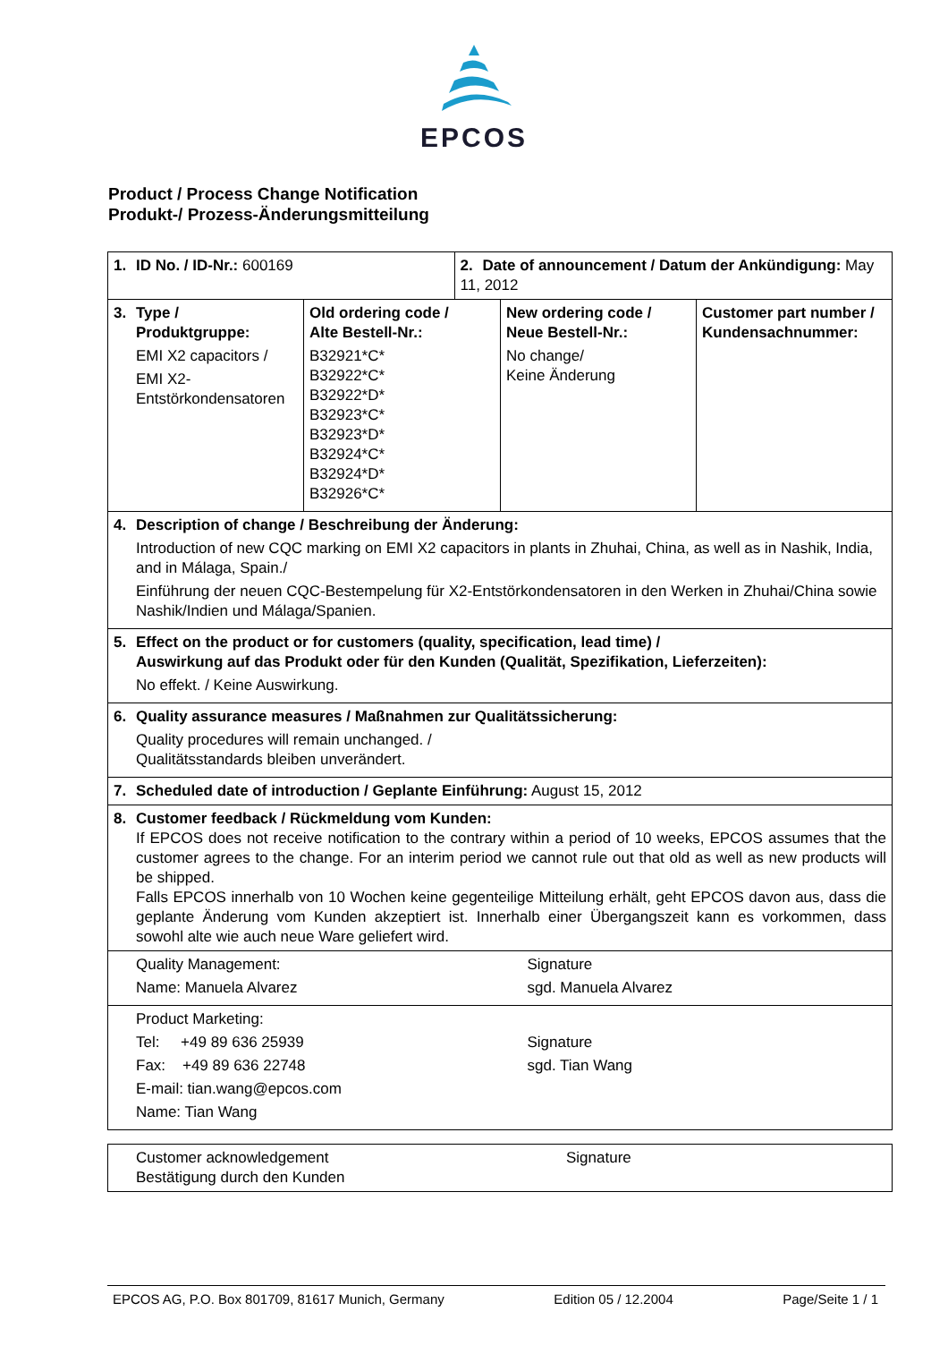EPCOS
Product / Process Change Notification
Produkt-/ Prozess-Änderungsmitteilung
| 1. ID No. / ID-Nr.: 600169 | | 2. Date of announcement / Datum der Ankündigung: May 11, 2012 | | |
| 3. Type / Produktgruppe: EMI X2 capacitors / EMI X2- Entstörkondensatoren | Old ordering code / Alte Bestell-Nr.: B32921*C* B32922*C* B32922*D* B32923*C* B32923*D* B32924*C* B32924*D* B32926*C* | | New ordering code / Neue Bestell-Nr.: No change/ Keine Änderung | Customer part number / Kundensachnummer: |
| 4. Description of change / Beschreibung der Änderung: Introduction of new CQC marking on EMI X2 capacitors in plants in Zhuhai, China, as well as in Nashik, India, and in Málaga, Spain./ Einführung der neuen CQC-Bestempelung für X2-Entstörkondensatoren in den Werken in Zhuhai/China sowie Nashik/Indien und Málaga/Spanien. | | | | |
| 5. Effect on the product or for customers (quality, specification, lead time) / Auswirkung auf das Produkt oder für den Kunden (Qualität, Spezifikation, Lieferzeiten): No effekt. / Keine Auswirkung. | | | | |
| 6. Quality assurance measures / Maßnahmen zur Qualitätssicherung: Quality procedures will remain unchanged. / Qualitätsstandards bleiben unverändert. | | | | |
| 7. Scheduled date of introduction / Geplante Einführung: August 15, 2012 | | | | |
| 8. Customer feedback / Rückmeldung vom Kunden: If EPCOS does not receive notification to the contrary within a period of 10 weeks, EPCOS assumes that the customer agrees to the change. For an interim period we cannot rule out that old as well as new products will be shipped. Falls EPCOS innerhalb von 10 Wochen keine gegenteilige Mitteilung erhält, geht EPCOS davon aus, dass die geplante Änderung vom Kunden akzeptiert ist. Innerhalb einer Übergangszeit kann es vorkommen, dass sowohl alte wie auch neue Ware geliefert wird. | | | | |
| Quality Management: Name: Manuela Alvarez | | | Signature sgd. Manuela Alvarez | |
| Product Marketing: Tel: +49 89 636 25939 Fax: +49 89 636 22748 E-mail: tian.wang@epcos.com Name: Tian Wang | | | Signature sgd. Tian Wang | |
| Customer acknowledgement Bestätigung durch den Kunden | Signature |
EPCOS AG, P.O. Box 801709, 81617 Munich, Germany Edition 05 / 12.2004 Page/Seite 1 / 1